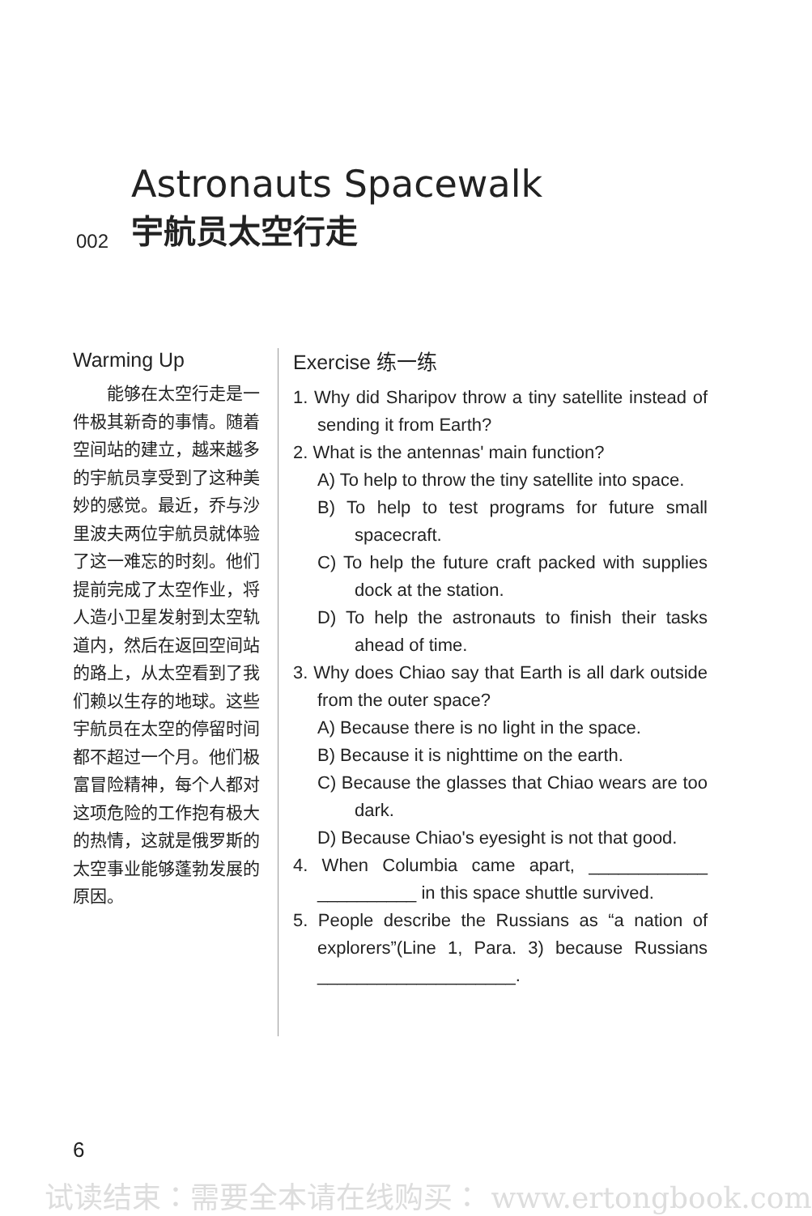Astronauts Spacewalk
002 宇航员太空行走
Warming Up
能够在太空行走是一件极其新奇的事情。随着空间站的建立，越来越多的宇航员享受到了这种美妙的感觉。最近，乔与沙里波夫两位宇航员就体验了这一难忘的时刻。他们提前完成了太空作业，将人造小卫星发射到太空轨道内，然后在返回空间站的路上，从太空看到了我们赖以生存的地球。这些宇航员在太空的停留时间都不超过一个月。他们极富冒险精神，每个人都对这项危险的工作抱有极大的热情，这就是俄罗斯的太空事业能够蓬勃发展的原因。
Exercise 练一练
1. Why did Sharipov throw a tiny satellite instead of sending it from Earth?
2. What is the antennas' main function?
A) To help to throw the tiny satellite into space.
B) To help to test programs for future small spacecraft.
C) To help the future craft packed with supplies dock at the station.
D) To help the astronauts to finish their tasks ahead of time.
3. Why does Chiao say that Earth is all dark outside from the outer space?
A) Because there is no light in the space.
B) Because it is nighttime on the earth.
C) Because the glasses that Chiao wears are too dark.
D) Because Chiao's eyesight is not that good.
4. When Columbia came apart, ____________ __________ in this space shuttle survived.
5. People describe the Russians as “a nation of explorers”(Line 1, Para. 3) because Russians ____________________.
6
试读结束：需要全本请在线购买： www.ertongbook.com